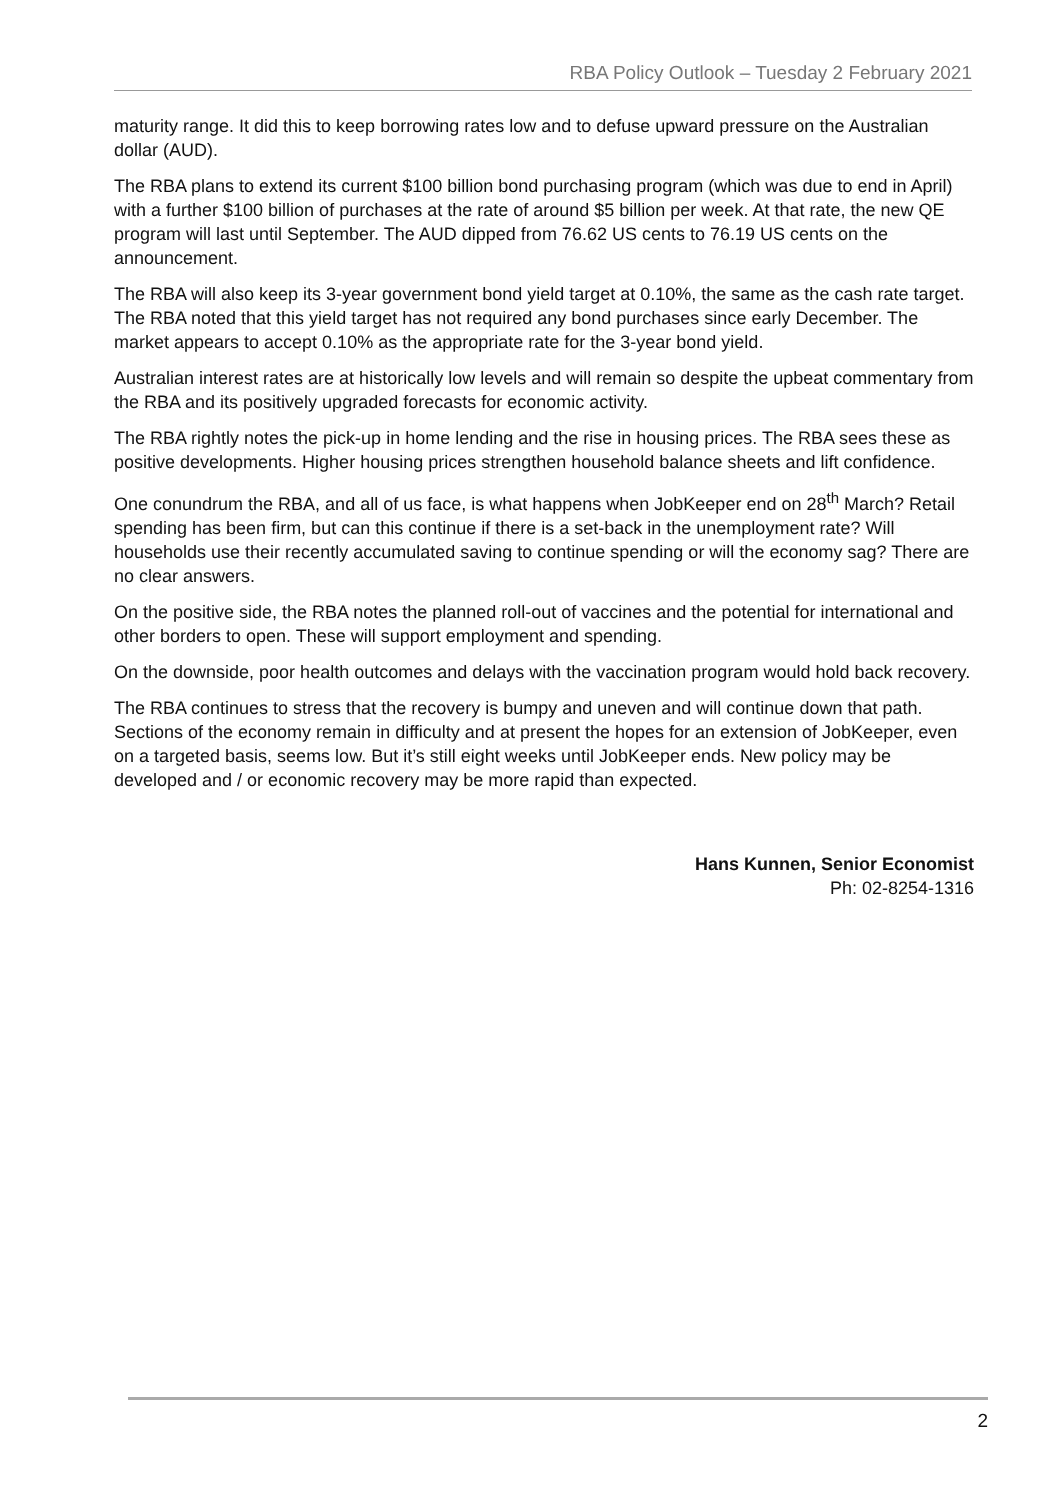RBA Policy Outlook – Tuesday 2 February 2021
maturity range. It did this to keep borrowing rates low and to defuse upward pressure on the Australian dollar (AUD).
The RBA plans to extend its current $100 billion bond purchasing program (which was due to end in April) with a further $100 billion of purchases at the rate of around $5 billion per week. At that rate, the new QE program will last until September. The AUD dipped from 76.62 US cents to 76.19 US cents on the announcement.
The RBA will also keep its 3-year government bond yield target at 0.10%, the same as the cash rate target. The RBA noted that this yield target has not required any bond purchases since early December. The market appears to accept 0.10% as the appropriate rate for the 3-year bond yield.
Australian interest rates are at historically low levels and will remain so despite the upbeat commentary from the RBA and its positively upgraded forecasts for economic activity.
The RBA rightly notes the pick-up in home lending and the rise in housing prices. The RBA sees these as positive developments. Higher housing prices strengthen household balance sheets and lift confidence.
One conundrum the RBA, and all of us face, is what happens when JobKeeper end on 28<sup>th</sup> March? Retail spending has been firm, but can this continue if there is a set-back in the unemployment rate? Will households use their recently accumulated saving to continue spending or will the economy sag? There are no clear answers.
On the positive side, the RBA notes the planned roll-out of vaccines and the potential for international and other borders to open. These will support employment and spending.
On the downside, poor health outcomes and delays with the vaccination program would hold back recovery.
The RBA continues to stress that the recovery is bumpy and uneven and will continue down that path. Sections of the economy remain in difficulty and at present the hopes for an extension of JobKeeper, even on a targeted basis, seems low. But it’s still eight weeks until JobKeeper ends. New policy may be developed and / or economic recovery may be more rapid than expected.
Hans Kunnen, Senior Economist
Ph: 02-8254-1316
2